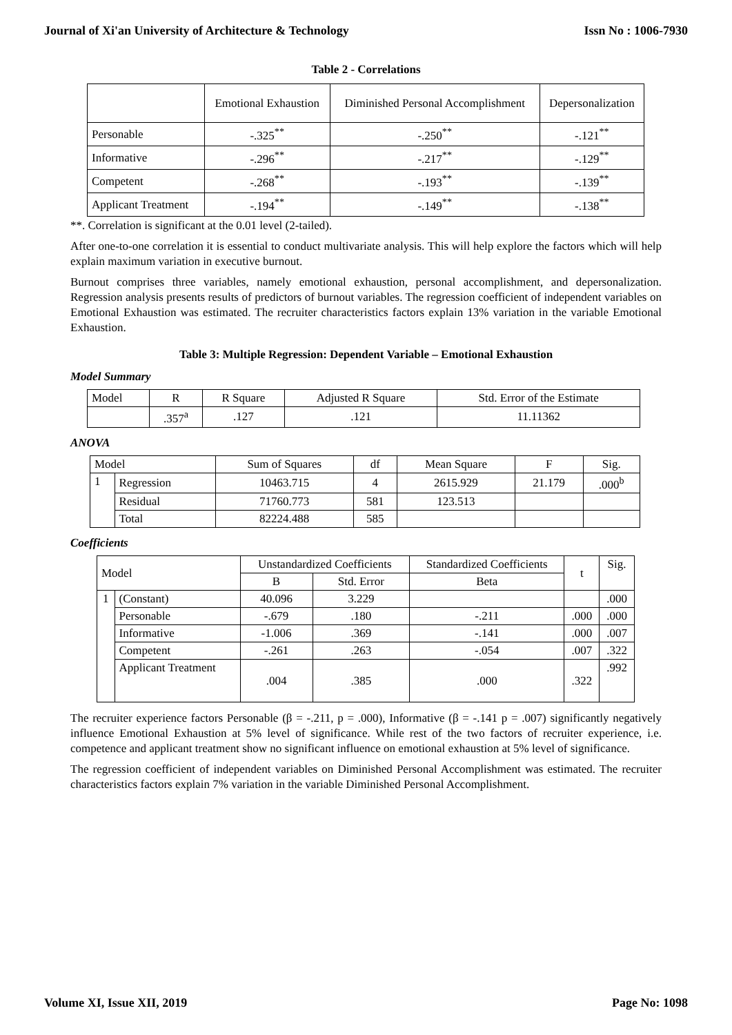Journal of Xi'an University of Architecture & Technology Issn No : 1006-7930
Table 2 - Correlations
| | Emotional Exhaustion | Diminished Personal Accomplishment | Depersonalization |
| --- | --- | --- | --- |
| Personable | -.325<sup>**</sup> | -.250<sup>**</sup> | -.121<sup>**</sup> |
| Informative | -.296<sup>**</sup> | -.217<sup>**</sup> | -.129<sup>**</sup> |
| Competent | -.268<sup>**</sup> | -.193<sup>**</sup> | -.139<sup>**</sup> |
| Applicant Treatment | -.194<sup>**</sup> | -.149<sup>**</sup> | -.138<sup>**</sup> |
**. Correlation is significant at the 0.01 level (2-tailed).
After one-to-one correlation it is essential to conduct multivariate analysis. This will help explore the factors which will help explain maximum variation in executive burnout.
Burnout comprises three variables, namely emotional exhaustion, personal accomplishment, and depersonalization. Regression analysis presents results of predictors of burnout variables. The regression coefficient of independent variables on Emotional Exhaustion was estimated. The recruiter characteristics factors explain 13% variation in the variable Emotional Exhaustion.
Table 3: Multiple Regression: Dependent Variable – Emotional Exhaustion
Model Summary
| Model | R | R Square | Adjusted R Square | Std. Error of the Estimate |
| --- | --- | --- | --- | --- |
| | .357<sup>a</sup> | .127 | .121 | 11.11362 |
ANOVA
| Model | | Sum of Squares | df | Mean Square | F | Sig. |
| --- | --- | --- | --- | --- | --- | --- |
| 1 | Regression | 10463.715 | 4 | 2615.929 | 21.179 | .000<sup>b</sup> |
| | Residual | 71760.773 | 581 | 123.513 | | |
| | Total | 82224.488 | 585 | | | |
Coefficients
| Model | | Unstandardized Coefficients | | Standardized Coefficients | t | Sig. |
| --- | --- | --- | --- | --- | --- | --- |
| | | B | Std. Error | Beta | | |
| 1 | (Constant) | 40.096 | 3.229 | | | .000 |
| | Personable | -.679 | .180 | -.211 | .000 | .000 |
| | Informative | -1.006 | .369 | -.141 | .000 | .007 |
| | Competent | -.261 | .263 | -.054 | .007 | .322 |
| | Applicant Treatment | .004 | .385 | .000 | .322 | .992 |
The recruiter experience factors Personable (β = -.211, p = .000), Informative (β = -.141 p = .007) significantly negatively influence Emotional Exhaustion at 5% level of significance. While rest of the two factors of recruiter experience, i.e. competence and applicant treatment show no significant influence on emotional exhaustion at 5% level of significance.
The regression coefficient of independent variables on Diminished Personal Accomplishment was estimated. The recruiter characteristics factors explain 7% variation in the variable Diminished Personal Accomplishment.
Volume XI, Issue XII, 2019 Page No: 1098